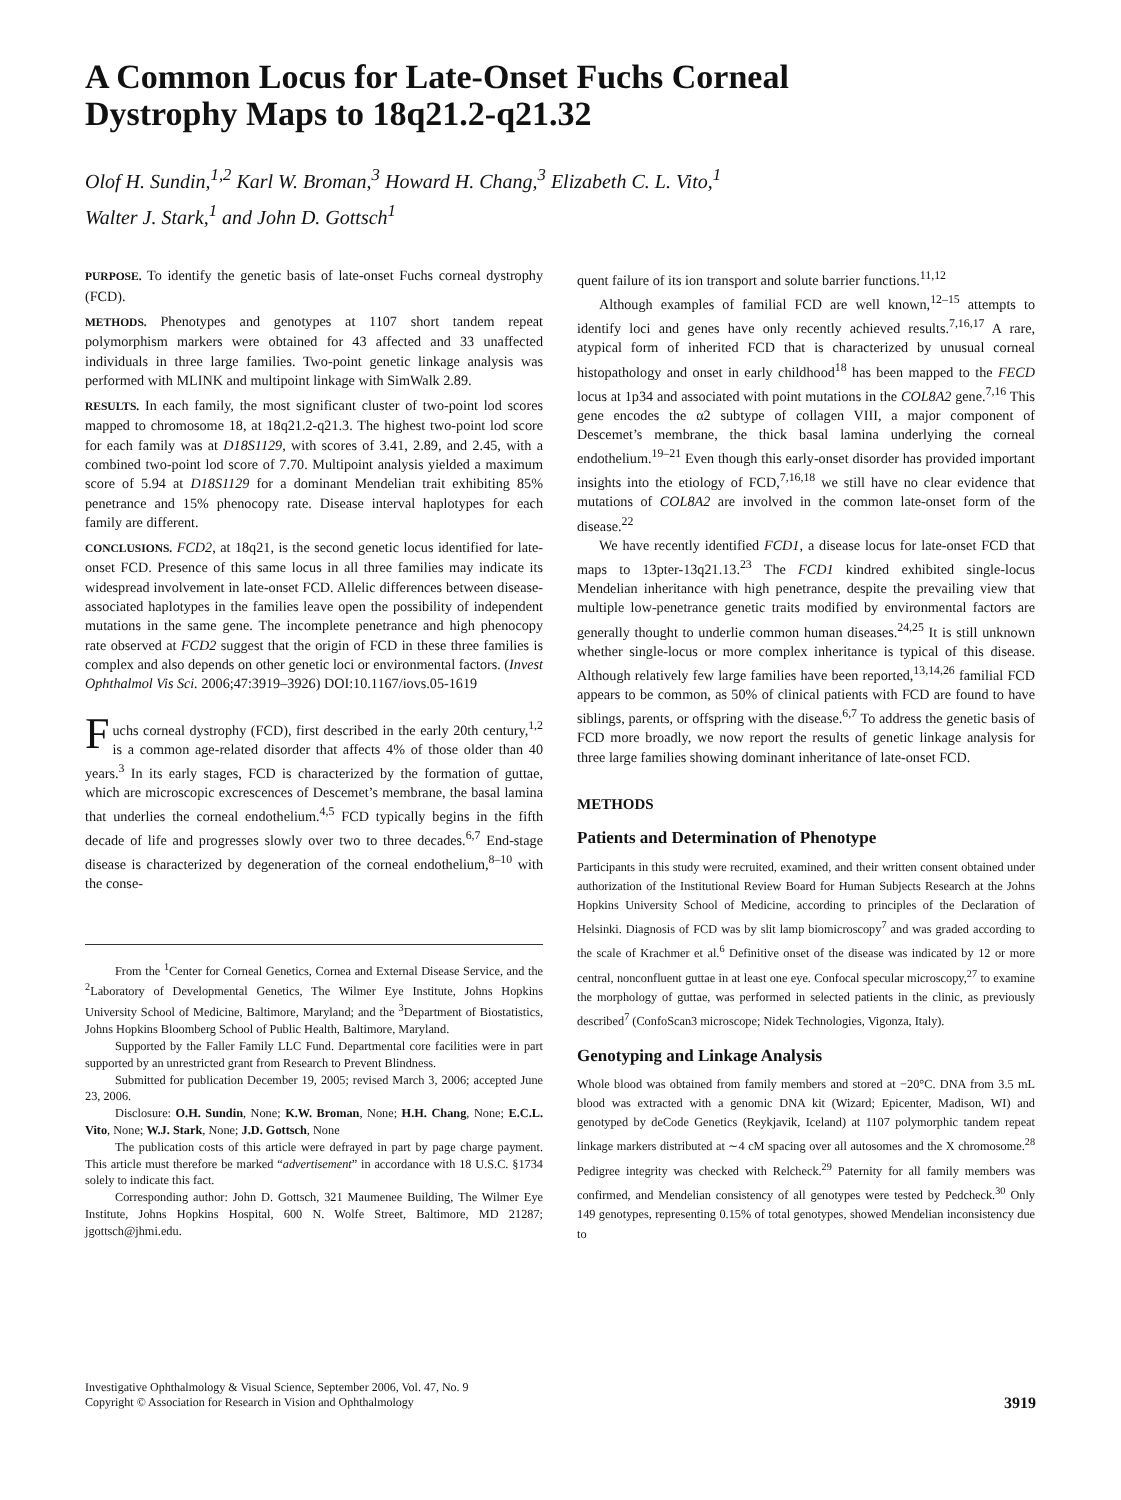A Common Locus for Late-Onset Fuchs Corneal
Dystrophy Maps to 18q21.2-q21.32
Olof H. Sundin,<sup>1,2</sup> Karl W. Broman,<sup>3</sup> Howard H. Chang,<sup>3</sup> Elizabeth C. L. Vito,<sup>1</sup>
Walter J. Stark,<sup>1</sup> and John D. Gottsch<sup>1</sup>
PURPOSE. To identify the genetic basis of late-onset Fuchs corneal dystrophy (FCD).
METHODS. Phenotypes and genotypes at 1107 short tandem repeat polymorphism markers were obtained for 43 affected and 33 unaffected individuals in three large families. Two-point genetic linkage analysis was performed with MLINK and multipoint linkage with SimWalk 2.89.
RESULTS. In each family, the most significant cluster of two-point lod scores mapped to chromosome 18, at 18q21.2-q21.3. The highest two-point lod score for each family was at D18S1129, with scores of 3.41, 2.89, and 2.45, with a combined two-point lod score of 7.70. Multipoint analysis yielded a maximum score of 5.94 at D18S1129 for a dominant Mendelian trait exhibiting 85% penetrance and 15% phenocopy rate. Disease interval haplotypes for each family are different.
CONCLUSIONS. FCD2, at 18q21, is the second genetic locus identified for late-onset FCD. Presence of this same locus in all three families may indicate its widespread involvement in late-onset FCD. Allelic differences between disease-associated haplotypes in the families leave open the possibility of independent mutations in the same gene. The incomplete penetrance and high phenocopy rate observed at FCD2 suggest that the origin of FCD in these three families is complex and also depends on other genetic loci or environmental factors. (Invest Ophthalmol Vis Sci. 2006;47:3919–3926) DOI:10.1167/iovs.05-1619
Fuchs corneal dystrophy (FCD), first described in the early 20th century,<sup>1,2</sup> is a common age-related disorder that affects 4% of those older than 40 years.<sup>3</sup> In its early stages, FCD is characterized by the formation of guttae, which are microscopic excrescences of Descemet’s membrane, the basal lamina that underlies the corneal endothelium.<sup>4,5</sup> FCD typically begins in the fifth decade of life and progresses slowly over two to three decades.<sup>6,7</sup> End-stage disease is characterized by degeneration of the corneal endothelium,<sup>8–10</sup> with the conse-
From the <sup>1</sup>Center for Corneal Genetics, Cornea and External Disease Service, and the <sup>2</sup>Laboratory of Developmental Genetics, The Wilmer Eye Institute, Johns Hopkins University School of Medicine, Baltimore, Maryland; and the <sup>3</sup>Department of Biostatistics, Johns Hopkins Bloomberg School of Public Health, Baltimore, Maryland.
Supported by the Faller Family LLC Fund. Departmental core facilities were in part supported by an unrestricted grant from Research to Prevent Blindness.
Submitted for publication December 19, 2005; revised March 3, 2006; accepted June 23, 2006.
Disclosure: O.H. Sundin, None; K.W. Broman, None; H.H. Chang, None; E.C.L. Vito, None; W.J. Stark, None; J.D. Gottsch, None
The publication costs of this article were defrayed in part by page charge payment. This article must therefore be marked “advertisement” in accordance with 18 U.S.C. §1734 solely to indicate this fact.
Corresponding author: John D. Gottsch, 321 Maumenee Building, The Wilmer Eye Institute, Johns Hopkins Hospital, 600 N. Wolfe Street, Baltimore, MD 21287; jgottsch@jhmi.edu.
quent failure of its ion transport and solute barrier functions.<sup>11,12</sup>
Although examples of familial FCD are well known,<sup>12–15</sup> attempts to identify loci and genes have only recently achieved results.<sup>7,16,17</sup> A rare, atypical form of inherited FCD that is characterized by unusual corneal histopathology and onset in early childhood<sup>18</sup> has been mapped to the FECD locus at 1p34 and associated with point mutations in the COL8A2 gene.<sup>7,16</sup> This gene encodes the α2 subtype of collagen VIII, a major component of Descemet’s membrane, the thick basal lamina underlying the corneal endothelium.<sup>19–21</sup> Even though this early-onset disorder has provided important insights into the etiology of FCD,<sup>7,16,18</sup> we still have no clear evidence that mutations of COL8A2 are involved in the common late-onset form of the disease.<sup>22</sup>
We have recently identified FCD1, a disease locus for late-onset FCD that maps to 13pter-13q21.13.<sup>23</sup> The FCD1 kindred exhibited single-locus Mendelian inheritance with high penetrance, despite the prevailing view that multiple low-penetrance genetic traits modified by environmental factors are generally thought to underlie common human diseases.<sup>24,25</sup> It is still unknown whether single-locus or more complex inheritance is typical of this disease. Although relatively few large families have been reported,<sup>13,14,26</sup> familial FCD appears to be common, as 50% of clinical patients with FCD are found to have siblings, parents, or offspring with the disease.<sup>6,7</sup> To address the genetic basis of FCD more broadly, we now report the results of genetic linkage analysis for three large families showing dominant inheritance of late-onset FCD.
METHODS
Patients and Determination of Phenotype
Participants in this study were recruited, examined, and their written consent obtained under authorization of the Institutional Review Board for Human Subjects Research at the Johns Hopkins University School of Medicine, according to principles of the Declaration of Helsinki. Diagnosis of FCD was by slit lamp biomicroscopy<sup>7</sup> and was graded according to the scale of Krachmer et al.<sup>6</sup> Definitive onset of the disease was indicated by 12 or more central, nonconfluent guttae in at least one eye. Confocal specular microscopy,<sup>27</sup> to examine the morphology of guttae, was performed in selected patients in the clinic, as previously described<sup>7</sup> (ConfoScan3 microscope; Nidek Technologies, Vigonza, Italy).
Genotyping and Linkage Analysis
Whole blood was obtained from family members and stored at −20°C. DNA from 3.5 mL blood was extracted with a genomic DNA kit (Wizard; Epicenter, Madison, WI) and genotyped by deCode Genetics (Reykjavik, Iceland) at 1107 polymorphic tandem repeat linkage markers distributed at ∼4 cM spacing over all autosomes and the X chromosome.<sup>28</sup> Pedigree integrity was checked with Relcheck.<sup>29</sup> Paternity for all family members was confirmed, and Mendelian consistency of all genotypes were tested by Pedcheck.<sup>30</sup> Only 149 genotypes, representing 0.15% of total genotypes, showed Mendelian inconsistency due to
Investigative Ophthalmology & Visual Science, September 2006, Vol. 47, No. 9
Copyright © Association for Research in Vision and Ophthalmology
3919